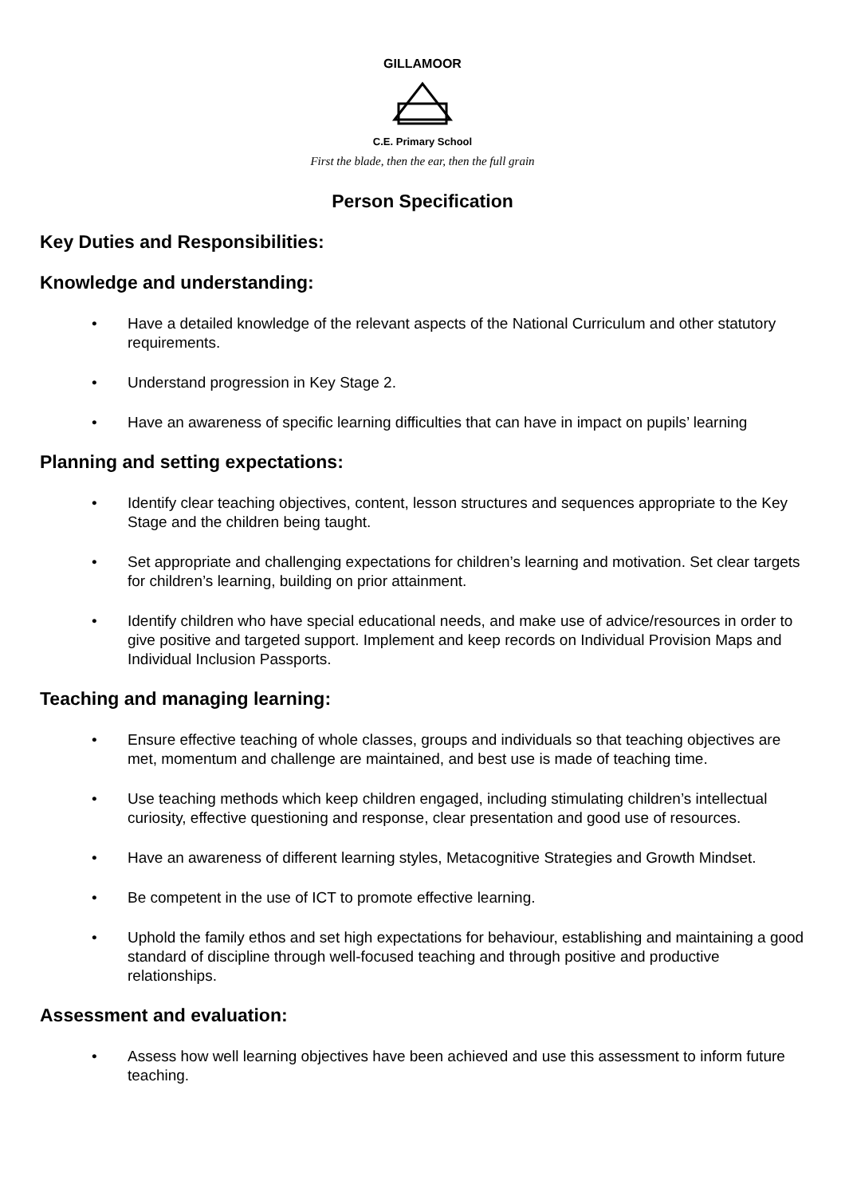GILLAMOOR
C.E. Primary School
First the blade, then the ear, then the full grain
Person Specification
Key Duties and Responsibilities:
Knowledge and understanding:
• Have a detailed knowledge of the relevant aspects of the National Curriculum and other statutory requirements.
• Understand progression in Key Stage 2.
• Have an awareness of specific learning difficulties that can have in impact on pupils’ learning
Planning and setting expectations:
• Identify clear teaching objectives, content, lesson structures and sequences appropriate to the Key Stage and the children being taught.
• Set appropriate and challenging expectations for children’s learning and motivation. Set clear targets for children’s learning, building on prior attainment.
• Identify children who have special educational needs, and make use of advice/resources in order to give positive and targeted support. Implement and keep records on Individual Provision Maps and Individual Inclusion Passports.
Teaching and managing learning:
• Ensure effective teaching of whole classes, groups and individuals so that teaching objectives are met, momentum and challenge are maintained, and best use is made of teaching time.
• Use teaching methods which keep children engaged, including stimulating children’s intellec­tual curiosity, effective questioning and response, clear presentation and good use of re­sources.
• Have an awareness of different learning styles, Metacognitive Strategies and Growth Mindset.
• Be competent in the use of ICT to promote effective learning.
• Uphold the family ethos and set high expectations for behaviour, establishing and maintaining a good standard of discipline through well-focused teaching and through positive and pro­ductive relationships.
Assessment and evaluation:
• Assess how well learning objectives have been achieved and use this assessment to inform future teaching.